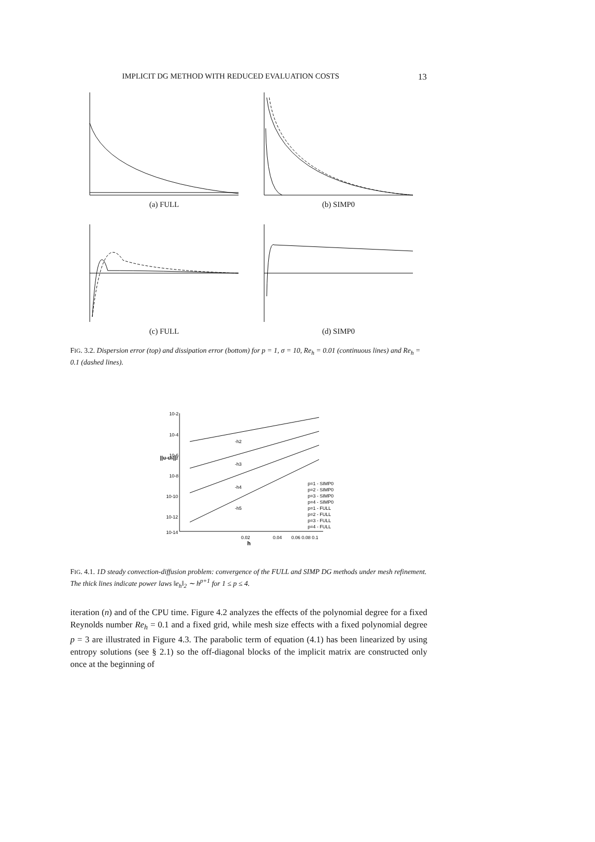IMPLICIT DG METHOD WITH REDUCED EVALUATION COSTS 13
(a) FULL (b) SIMP0
(c) FULL (d) SIMP0
FIG. 3.2. Dispersion error (top) and dissipation error (bottom) for p = 1, σ = 10, Re<sub>h</sub> = 0.01 (continuous lines) and Re<sub>h</sub> = 0.1 (dashed lines).
||u-uh||2
10-2
10-4
10-6
10-8
10-10
10-12
10-14
0.02
0.04
0.06 0.08 0.1
h
p=1 - SIMP0
p=2 - SIMP0
p=3 - SIMP0
p=4 - SIMP0
p=1 - FULL
p=2 - FULL
p=3 - FULL
p=4 - FULL
-h2
-h3
-h4
-h5
FIG. 4.1. 1D steady convection-diffusion problem: convergence of the FULL and SIMP DG methods under mesh refinement. The thick lines indicate power laws ‖e<sub>h</sub>‖<sub>2</sub> ∼ h<sup>p+1</sup> for 1 ≤ p ≤ 4.
iteration (n) and of the CPU time. Figure 4.2 analyzes the effects of the polynomial degree for a fixed Reynolds number Re<sub>h</sub> = 0.1 and a fixed grid, while mesh size effects with a fixed polynomial degree p = 3 are illustrated in Figure 4.3. The parabolic term of equation (4.1) has been linearized by using entropy solutions (see § 2.1) so the off-diagonal blocks of the implicit matrix are constructed only once at the beginning of